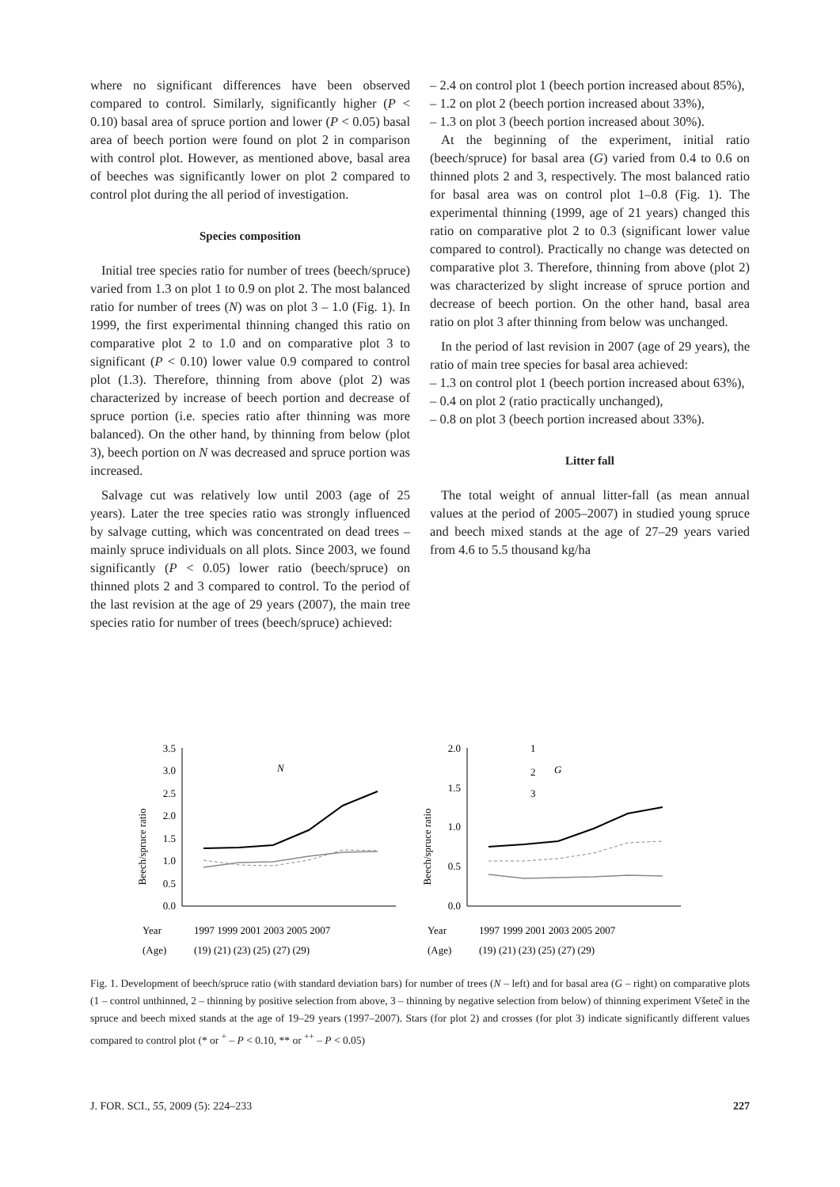where no significant differences have been observed compared to control. Similarly, significantly higher (P < 0.10) basal area of spruce portion and lower (P < 0.05) basal area of beech portion were found on plot 2 in comparison with control plot. However, as mentioned above, basal area of beeches was significantly lower on plot 2 compared to control plot during the all period of investigation.
Species composition
Initial tree species ratio for number of trees (beech/spruce) varied from 1.3 on plot 1 to 0.9 on plot 2. The most balanced ratio for number of trees (N) was on plot 3 – 1.0 (Fig. 1). In 1999, the first experimental thinning changed this ratio on comparative plot 2 to 1.0 and on comparative plot 3 to significant (P < 0.10) lower value 0.9 compared to control plot (1.3). Therefore, thinning from above (plot 2) was characterized by increase of beech portion and decrease of spruce portion (i.e. species ratio after thinning was more balanced). On the other hand, by thinning from below (plot 3), beech portion on N was decreased and spruce portion was increased.
Salvage cut was relatively low until 2003 (age of 25 years). Later the tree species ratio was strongly influenced by salvage cutting, which was concentrated on dead trees – mainly spruce individuals on all plots. Since 2003, we found significantly (P < 0.05) lower ratio (beech/spruce) on thinned plots 2 and 3 compared to control. To the period of the last revision at the age of 29 years (2007), the main tree species ratio for number of trees (beech/spruce) achieved:
– 2.4 on control plot 1 (beech portion increased about 85%),
– 1.2 on plot 2 (beech portion increased about 33%),
– 1.3 on plot 3 (beech portion increased about 30%).
At the beginning of the experiment, initial ratio (beech/spruce) for basal area (G) varied from 0.4 to 0.6 on thinned plots 2 and 3, respectively. The most balanced ratio for basal area was on control plot 1–0.8 (Fig. 1). The experimental thinning (1999, age of 21 years) changed this ratio on comparative plot 2 to 0.3 (significant lower value compared to control). Practically no change was detected on comparative plot 3. Therefore, thinning from above (plot 2) was characterized by slight increase of spruce portion and decrease of beech portion. On the other hand, basal area ratio on plot 3 after thinning from below was unchanged.
In the period of last revision in 2007 (age of 29 years), the ratio of main tree species for basal area achieved:
– 1.3 on control plot 1 (beech portion increased about 63%),
– 0.4 on plot 2 (ratio practically unchanged),
– 0.8 on plot 3 (beech portion increased about 33%).
Litter fall
The total weight of annual litter-fall (as mean annual values at the period of 2005–2007) in studied young spruce and beech mixed stands at the age of 27–29 years varied from 4.6 to 5.5 thousand kg/ha
Beech/spruce ratio
3.5
3.0
2.5
2.0
1.5
1.0
0.5
0.0
N
Year
1997 1999 2001 2003 2005 2007
(Age)
(19) (21) (23) (25) (27) (29)
Beech/spruce ratio
2.0
1.5
1.0
0.5
0.0
1
2
3
G
Year
1997 1999 2001 2003 2005 2007
(Age)
(19) (21) (23) (25) (27) (29)
Fig. 1. Development of beech/spruce ratio (with standard deviation bars) for number of trees (N – left) and for basal area (G – right) on comparative plots (1 – control unthinned, 2 – thinning by positive selection from above, 3 – thinning by negative selection from below) of thinning experiment Všeteč in the spruce and beech mixed stands at the age of 19–29 years (1997–2007). Stars (for plot 2) and crosses (for plot 3) indicate significantly different values compared to control plot (* or <sup>+</sup> – P < 0.10, ** or <sup>++</sup> – P < 0.05)
J. FOR. SCI., 55, 2009 (5): 224–233 227